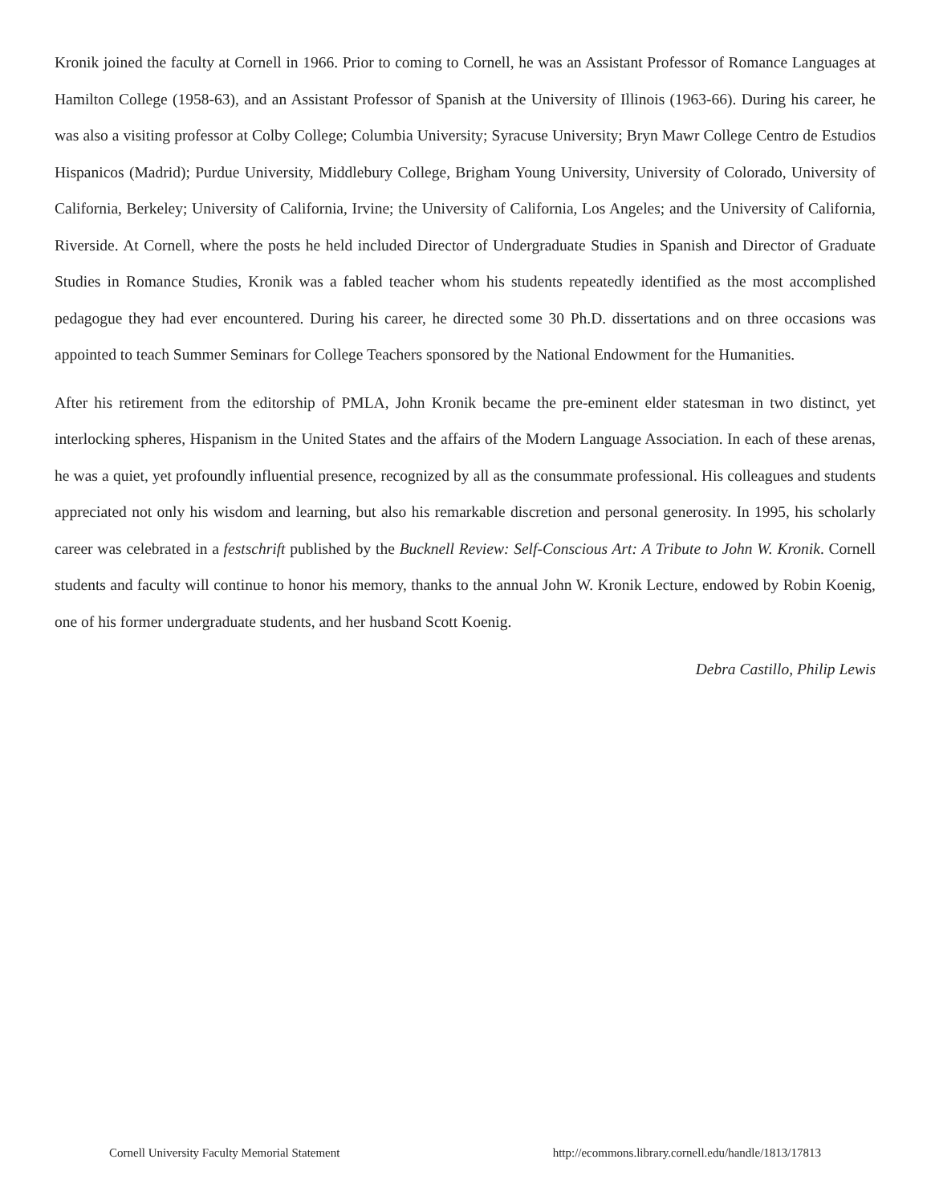Kronik joined the faculty at Cornell in 1966. Prior to coming to Cornell, he was an Assistant Professor of Romance Languages at Hamilton College (1958-63), and an Assistant Professor of Spanish at the University of Illinois (1963-66). During his career, he was also a visiting professor at Colby College; Columbia University; Syracuse University; Bryn Mawr College Centro de Estudios Hispanicos (Madrid); Purdue University, Middlebury College, Brigham Young University, University of Colorado, University of California, Berkeley; University of California, Irvine; the University of California, Los Angeles; and the University of California, Riverside. At Cornell, where the posts he held included Director of Undergraduate Studies in Spanish and Director of Graduate Studies in Romance Studies, Kronik was a fabled teacher whom his students repeatedly identified as the most accomplished pedagogue they had ever encountered. During his career, he directed some 30 Ph.D. dissertations and on three occasions was appointed to teach Summer Seminars for College Teachers sponsored by the National Endowment for the Humanities.
After his retirement from the editorship of PMLA, John Kronik became the pre-eminent elder statesman in two distinct, yet interlocking spheres, Hispanism in the United States and the affairs of the Modern Language Association. In each of these arenas, he was a quiet, yet profoundly influential presence, recognized by all as the consummate professional. His colleagues and students appreciated not only his wisdom and learning, but also his remarkable discretion and personal generosity. In 1995, his scholarly career was celebrated in a festschrift published by the Bucknell Review: Self-Conscious Art: A Tribute to John W. Kronik. Cornell students and faculty will continue to honor his memory, thanks to the annual John W. Kronik Lecture, endowed by Robin Koenig, one of his former undergraduate students, and her husband Scott Koenig.
Debra Castillo, Philip Lewis
Cornell University Faculty Memorial Statement http://ecommons.library.cornell.edu/handle/1813/17813